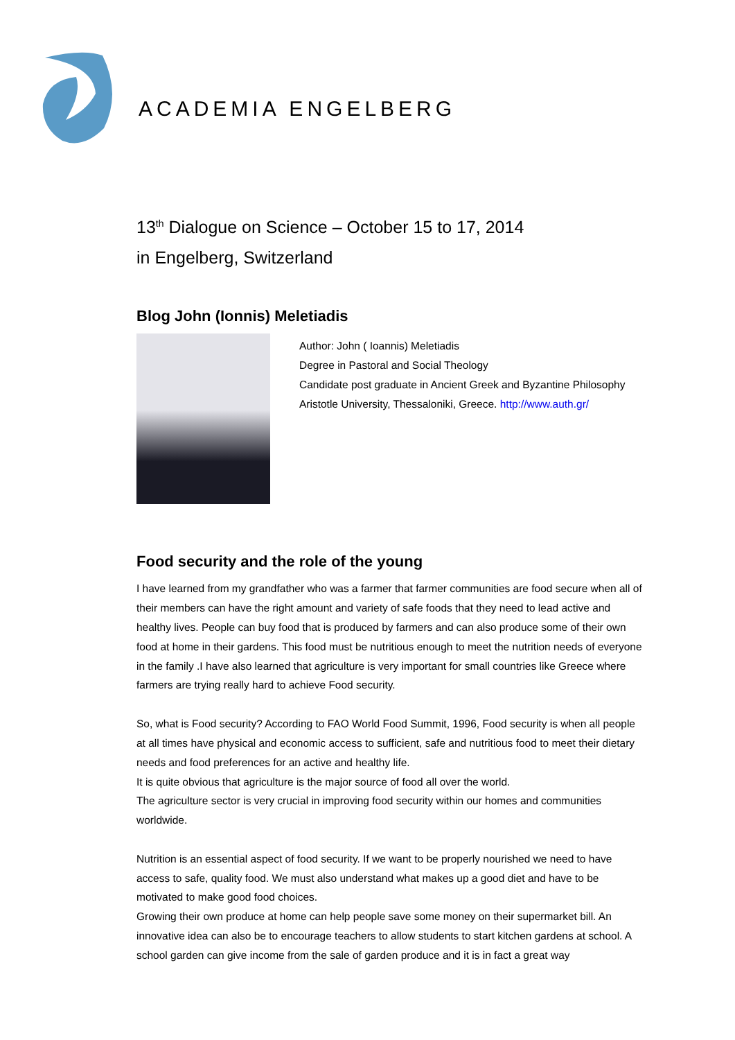ACADEMIA ENGELBERG
13<sup>th</sup> Dialogue on Science – October 15 to 17, 2014
in Engelberg, Switzerland
Blog John (Ionnis) Meletiadis
Author: John ( Ioannis) Meletiadis
Degree in Pastoral and Social Theology
Candidate post graduate in Ancient Greek and Byzantine Philosophy
Aristotle University, Thessaloniki, Greece. http://www.auth.gr/
Food security and the role of the young
I have learned from my grandfather who was a farmer that farmer communities are food secure when all of their members can have the right amount and variety of safe foods that they need to lead active and healthy lives. People can buy food that is produced by farmers and can also produce some of their own food at home in their gardens. This food must be nutritious enough to meet the nutrition needs of everyone in the family .I have also learned that agriculture is very important for small countries like Greece where farmers are trying really hard to achieve Food security.
So, what is Food security? According to FAO World Food Summit, 1996, Food security is when all people at all times have physical and economic access to sufficient, safe and nutritious food to meet their dietary needs and food preferences for an active and healthy life.
It is quite obvious that agriculture is the major source of food all over the world.
The agriculture sector is very crucial in improving food security within our homes and communities worldwide.
Nutrition is an essential aspect of food security. If we want to be properly nourished we need to have access to safe, quality food. We must also understand what makes up a good diet and have to be motivated to make good food choices.
Growing their own produce at home can help people save some money on their supermarket bill. An innovative idea can also be to encourage teachers to allow students to start kitchen gardens at school. A school garden can give income from the sale of garden produce and it is in fact a great way